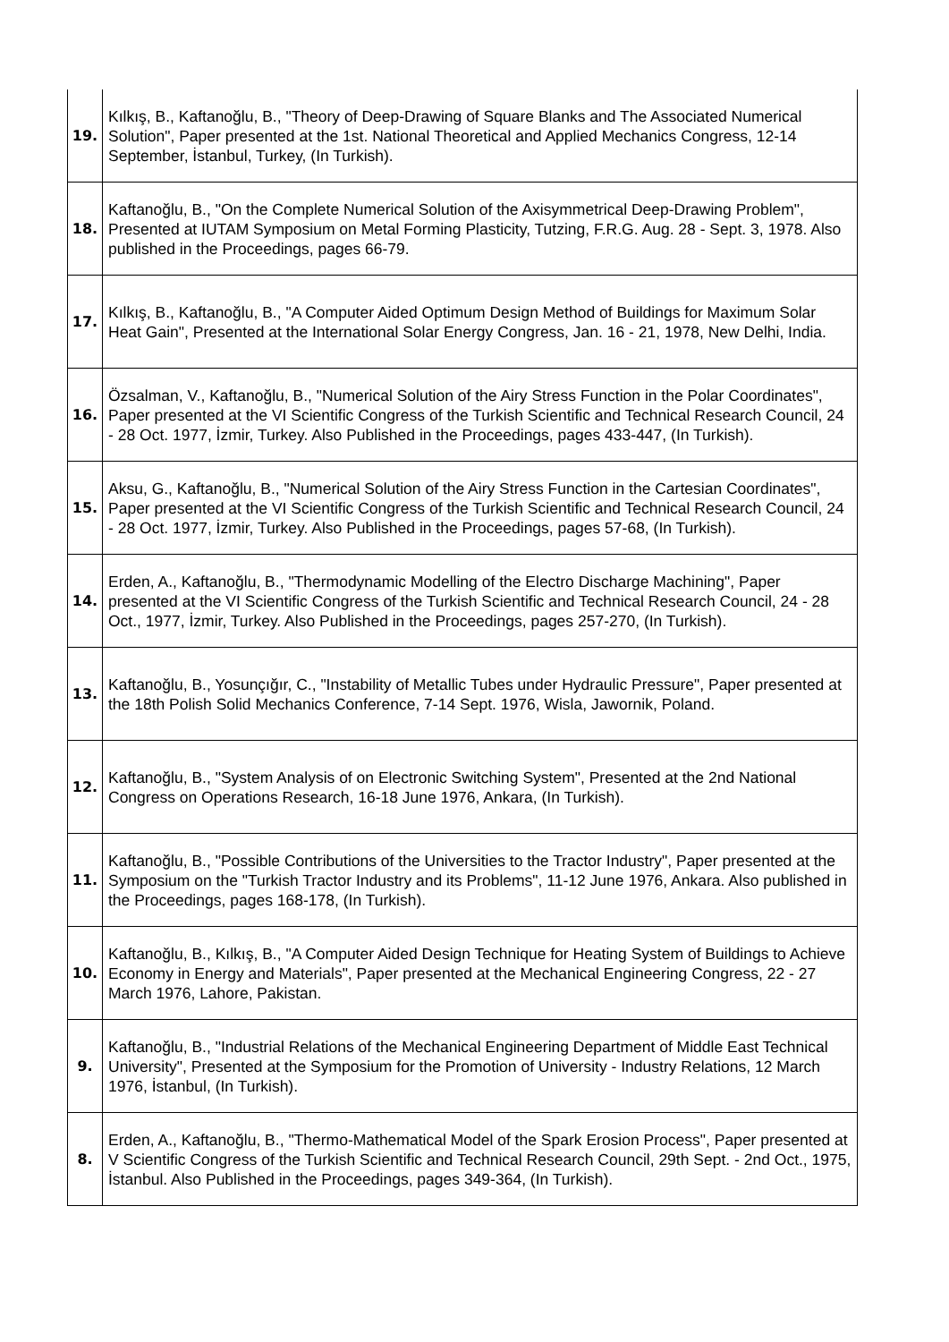| 19. | Kılkış, B., Kaftanoğlu, B., "Theory of Deep-Drawing of Square Blanks and The Associated Numerical Solution", Paper presented at the 1st. National Theoretical and Applied Mechanics Congress, 12-14 September, İstanbul, Turkey, (In Turkish). |
| 18. | Kaftanoğlu, B., "On the Complete Numerical Solution of the Axisymmetrical Deep-Drawing Problem", Presented at IUTAM Symposium on Metal Forming Plasticity, Tutzing, F.R.G. Aug. 28 - Sept. 3, 1978. Also published in the Proceedings, pages 66-79. |
| 17. | Kılkış, B., Kaftanoğlu, B., "A Computer Aided Optimum Design Method of Buildings for Maximum Solar Heat Gain", Presented at the International Solar Energy Congress, Jan. 16 - 21, 1978, New Delhi, India. |
| 16. | Özsalman, V., Kaftanoğlu, B., "Numerical Solution of the Airy Stress Function in the Polar Coordinates", Paper presented at the VI Scientific Congress of the Turkish Scientific and Technical Research Council, 24 - 28 Oct. 1977, İzmir, Turkey. Also Published in the Proceedings, pages 433-447, (In Turkish). |
| 15. | Aksu, G., Kaftanoğlu, B., "Numerical Solution of the Airy Stress Function in the Cartesian Coordinates", Paper presented at the VI Scientific Congress of the Turkish Scientific and Technical Research Council, 24 - 28 Oct. 1977, İzmir, Turkey. Also Published in the Proceedings, pages 57-68, (In Turkish). |
| 14. | Erden, A., Kaftanoğlu, B., "Thermodynamic Modelling of the Electro Discharge Machining", Paper presented at the VI Scientific Congress of the Turkish Scientific and Technical Research Council, 24 - 28 Oct., 1977, İzmir, Turkey. Also Published in the Proceedings, pages 257-270, (In Turkish). |
| 13. | Kaftanoğlu, B., Yosunçığır, C., "Instability of Metallic Tubes under Hydraulic Pressure", Paper presented at the 18th Polish Solid Mechanics Conference, 7-14 Sept. 1976, Wisla, Jawornik, Poland. |
| 12. | Kaftanoğlu, B., "System Analysis of on Electronic Switching System", Presented at the 2nd National Congress on Operations Research, 16-18 June 1976, Ankara, (In Turkish). |
| 11. | Kaftanoğlu, B., "Possible Contributions of the Universities to the Tractor Industry", Paper presented at the Symposium on the "Turkish Tractor Industry and its Problems", 11-12 June 1976, Ankara. Also published in the Proceedings, pages 168-178, (In Turkish). |
| 10. | Kaftanoğlu, B., Kılkış, B., "A Computer Aided Design Technique for Heating System of Buildings to Achieve Economy in Energy and Materials", Paper presented at the Mechanical Engineering Congress, 22 - 27 March 1976, Lahore, Pakistan. |
| 9. | Kaftanoğlu, B., "Industrial Relations of the Mechanical Engineering Department of Middle East Technical University", Presented at the Symposium for the Promotion of University - Industry Relations, 12 March 1976, İstanbul, (In Turkish). |
| 8. | Erden, A., Kaftanoğlu, B., "Thermo-Mathematical Model of the Spark Erosion Process", Paper presented at V Scientific Congress of the Turkish Scientific and Technical Research Council, 29th Sept. - 2nd Oct., 1975, İstanbul. Also Published in the Proceedings, pages 349-364, (In Turkish). |